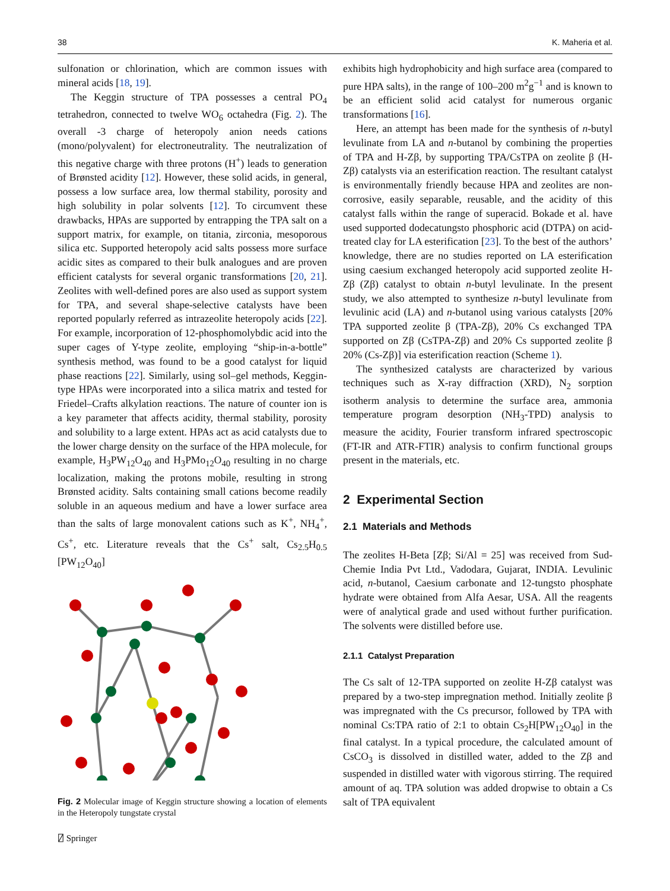38 K. Maheria et al.
sulfonation or chlorination, which are common issues with mineral acids [18, 19].
The Keggin structure of TPA possesses a central PO<sub>4</sub> tetrahedron, connected to twelve WO<sub>6</sub> octahedra (Fig. 2). The overall -3 charge of heteropoly anion needs cations (mono/polyvalent) for electroneutrality. The neutralization of this negative charge with three protons (H<sup>+</sup>) leads to generation of Brønsted acidity [12]. However, these solid acids, in general, possess a low surface area, low thermal stability, porosity and high solubility in polar solvents [12]. To circumvent these drawbacks, HPAs are supported by entrapping the TPA salt on a support matrix, for example, on titania, zirconia, mesoporous silica etc. Supported heteropoly acid salts possess more surface acidic sites as compared to their bulk analogues and are proven efficient catalysts for several organic transformations [20, 21]. Zeolites with well-defined pores are also used as support system for TPA, and several shape-selective catalysts have been reported popularly referred as intrazeolite heteropoly acids [22]. For example, incorporation of 12-phosphomolybdic acid into the super cages of Y-type zeolite, employing “ship-in-a-bottle” synthesis method, was found to be a good catalyst for liquid phase reactions [22]. Similarly, using sol–gel methods, Keggin-type HPAs were incorporated into a silica matrix and tested for Friedel–Crafts alkylation reactions. The nature of counter ion is a key parameter that affects acidity, thermal stability, porosity and solubility to a large extent. HPAs act as acid catalysts due to the lower charge density on the surface of the HPA molecule, for example, H<sub>3</sub>PW<sub>12</sub>O<sub>40</sub> and H<sub>3</sub>PMo<sub>12</sub>O<sub>40</sub> resulting in no charge localization, making the protons mobile, resulting in strong Brønsted acidity. Salts containing small cations become readily soluble in an aqueous medium and have a lower surface area than the salts of large monovalent cations such as K<sup>+</sup>, NH<sub>4</sub><sup>+</sup>, Cs<sup>+</sup>, etc. Literature reveals that the Cs<sup>+</sup> salt, Cs<sub>2.5</sub>H<sub>0.5</sub> [PW<sub>12</sub>O<sub>40</sub>]
Fig. 2 Molecular image of Keggin structure showing a location of elements in the Heteropoly tungstate crystal
exhibits high hydrophobicity and high surface area (compared to pure HPA salts), in the range of 100–200 m<sup>2</sup>g<sup>−1</sup> and is known to be an efficient solid acid catalyst for numerous organic transformations [16].
Here, an attempt has been made for the synthesis of n-butyl levulinate from LA and n-butanol by combining the properties of TPA and H-Zβ, by supporting TPA/CsTPA on zeolite β (H-Zβ) catalysts via an esterification reaction. The resultant catalyst is environmentally friendly because HPA and zeolites are non-corrosive, easily separable, reusable, and the acidity of this catalyst falls within the range of superacid. Bokade et al. have used supported dodecatungsto phosphoric acid (DTPA) on acid-treated clay for LA esterification [23]. To the best of the authors’ knowledge, there are no studies reported on LA esterification using caesium exchanged heteropoly acid supported zeolite H-Zβ (Zβ) catalyst to obtain n-butyl levulinate. In the present study, we also attempted to synthesize n-butyl levulinate from levulinic acid (LA) and n-butanol using various catalysts [20% TPA supported zeolite β (TPA-Zβ), 20% Cs exchanged TPA supported on Zβ (CsTPA-Zβ) and 20% Cs supported zeolite β 20% (Cs-Zβ)] via esterification reaction (Scheme 1).
The synthesized catalysts are characterized by various techniques such as X-ray diffraction (XRD), N<sub>2</sub> sorption isotherm analysis to determine the surface area, ammonia temperature program desorption (NH<sub>3</sub>-TPD) analysis to measure the acidity, Fourier transform infrared spectroscopic (FT-IR and ATR-FTIR) analysis to confirm functional groups present in the materials, etc.
2 Experimental Section
2.1 Materials and Methods
The zeolites H-Beta [Zβ; Si/Al = 25] was received from Sud-Chemie India Pvt Ltd., Vadodara, Gujarat, INDIA. Levulinic acid, n-butanol, Caesium carbonate and 12-tungsto phosphate hydrate were obtained from Alfa Aesar, USA. All the reagents were of analytical grade and used without further purification. The solvents were distilled before use.
2.1.1 Catalyst Preparation
The Cs salt of 12-TPA supported on zeolite H-Zβ catalyst was prepared by a two-step impregnation method. Initially zeolite β was impregnated with the Cs precursor, followed by TPA with nominal Cs:TPA ratio of 2:1 to obtain Cs<sub>2</sub>H[PW<sub>12</sub>O<sub>40</sub>] in the final catalyst. In a typical procedure, the calculated amount of CsCO<sub>3</sub> is dissolved in distilled water, added to the Zβ and suspended in distilled water with vigorous stirring. The required amount of aq. TPA solution was added dropwise to obtain a Cs salt of TPA equivalent
⍁ Springer